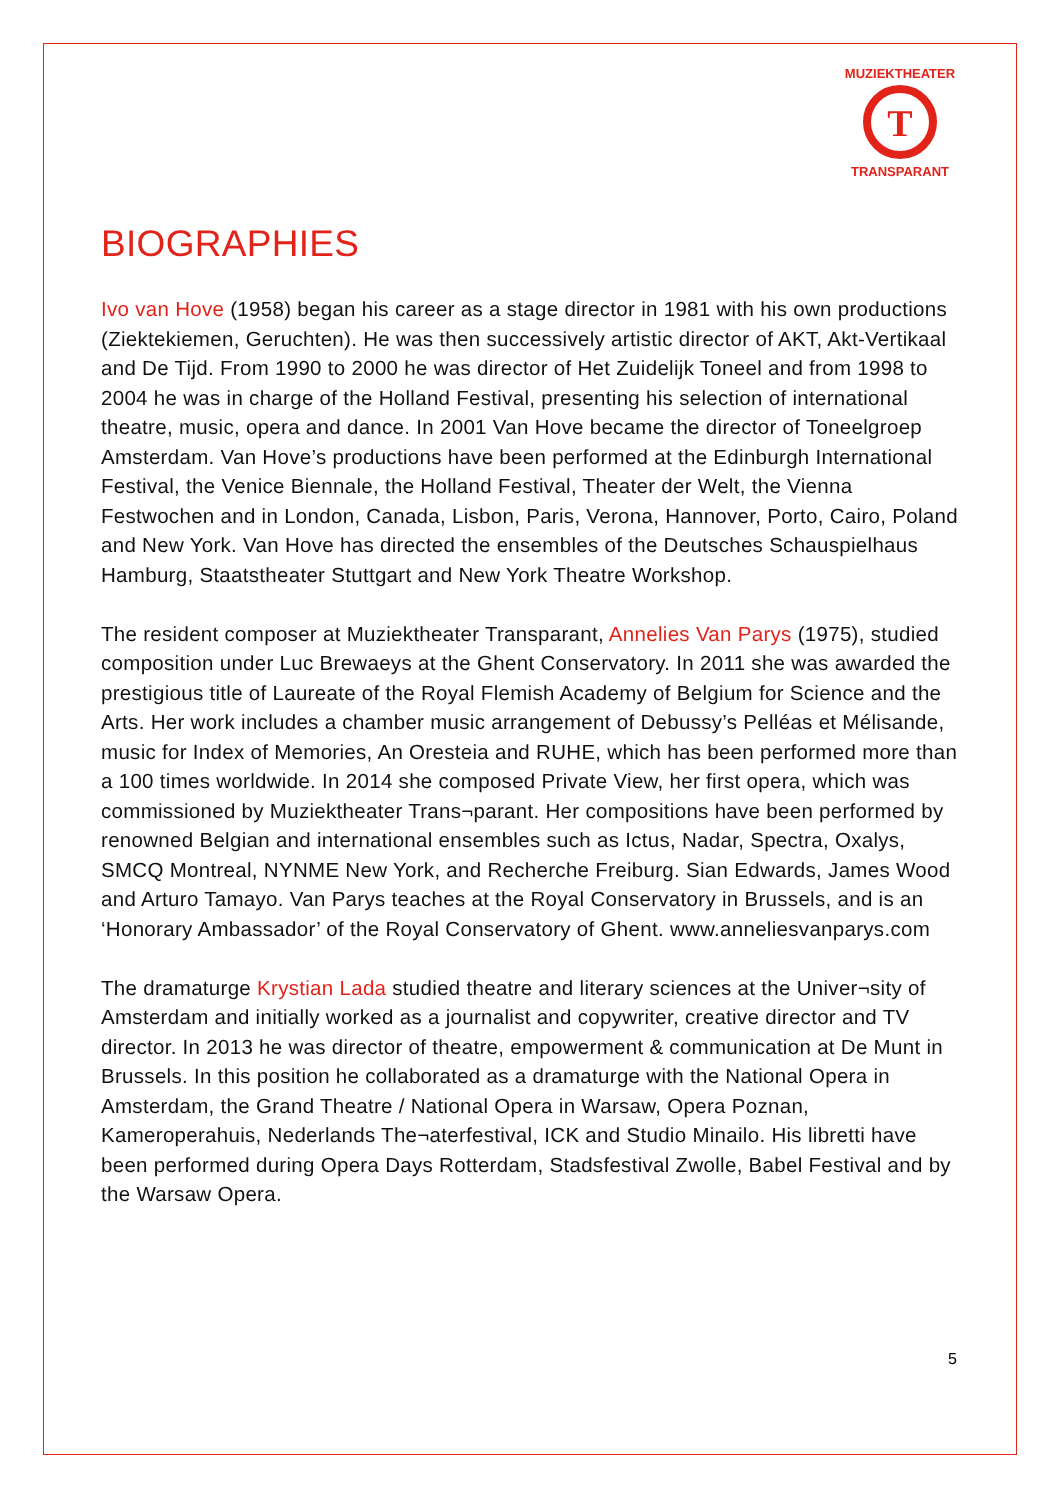T
MUZIEKTHEATER
TRANSPARANT
BIOGRAPHIES
Ivo van Hove (1958) began his career as a stage director in 1981 with his own productions (Ziektekiemen, Geruchten). He was then successively artistic director of AKT, Akt-Vertikaal and De Tijd. From 1990 to 2000 he was director of Het Zuidelijk Toneel and from 1998 to 2004 he was in charge of the Holland Festival, presenting his selection of international theatre, music, opera and dance. In 2001 Van Hove became the director of Toneelgroep Amsterdam. Van Hove’s productions have been performed at the Edinburgh International Festival, the Venice Biennale, the Holland Festival, Theater der Welt, the Vienna Festwochen and in London, Canada, Lisbon, Paris, Verona, Hannover, Porto, Cairo, Poland and New York. Van Hove has directed the ensembles of the Deutsches Schauspielhaus Hamburg, Staatstheater Stuttgart and New York Theatre Workshop.
The resident composer at Muziektheater Transparant, Annelies Van Parys (1975), studied composition under Luc Brewaeys at the Ghent Conservatory. In 2011 she was awarded the prestigious title of Laureate of the Royal Flemish Academy of Belgium for Science and the Arts. Her work includes a chamber music arrangement of Debussy’s Pelléas et Mélisande, music for Index of Memories, An Oresteia and RUHE, which has been performed more than a 100 times worldwide. In 2014 she composed Private View, her first opera, which was commissioned by Muziektheater Trans¬parant. Her compositions have been performed by renowned Belgian and international ensembles such as Ictus, Nadar, Spectra, Oxalys, SMCQ Montreal, NYNME New York, and Recherche Freiburg. Sian Edwards, James Wood and Arturo Tamayo. Van Parys teaches at the Royal Conservatory in Brussels, and is an ‘Honorary Ambassador’ of the Royal Conservatory of Ghent. www.anneliesvanparys.com
The dramaturge Krystian Lada studied theatre and literary sciences at the Univer¬sity of Amsterdam and initially worked as a journalist and copywriter, creative director and TV director. In 2013 he was director of theatre, empowerment & communication at De Munt in Brussels. In this position he collaborated as a dramaturge with the National Opera in Amsterdam, the Grand Theatre / National Opera in Warsaw, Opera Poznan, Kameroperahuis, Nederlands The¬aterfestival, ICK and Studio Minailo. His libretti have been performed during Opera Days Rotterdam, Stadsfestival Zwolle, Babel Festival and by the Warsaw Opera.
5